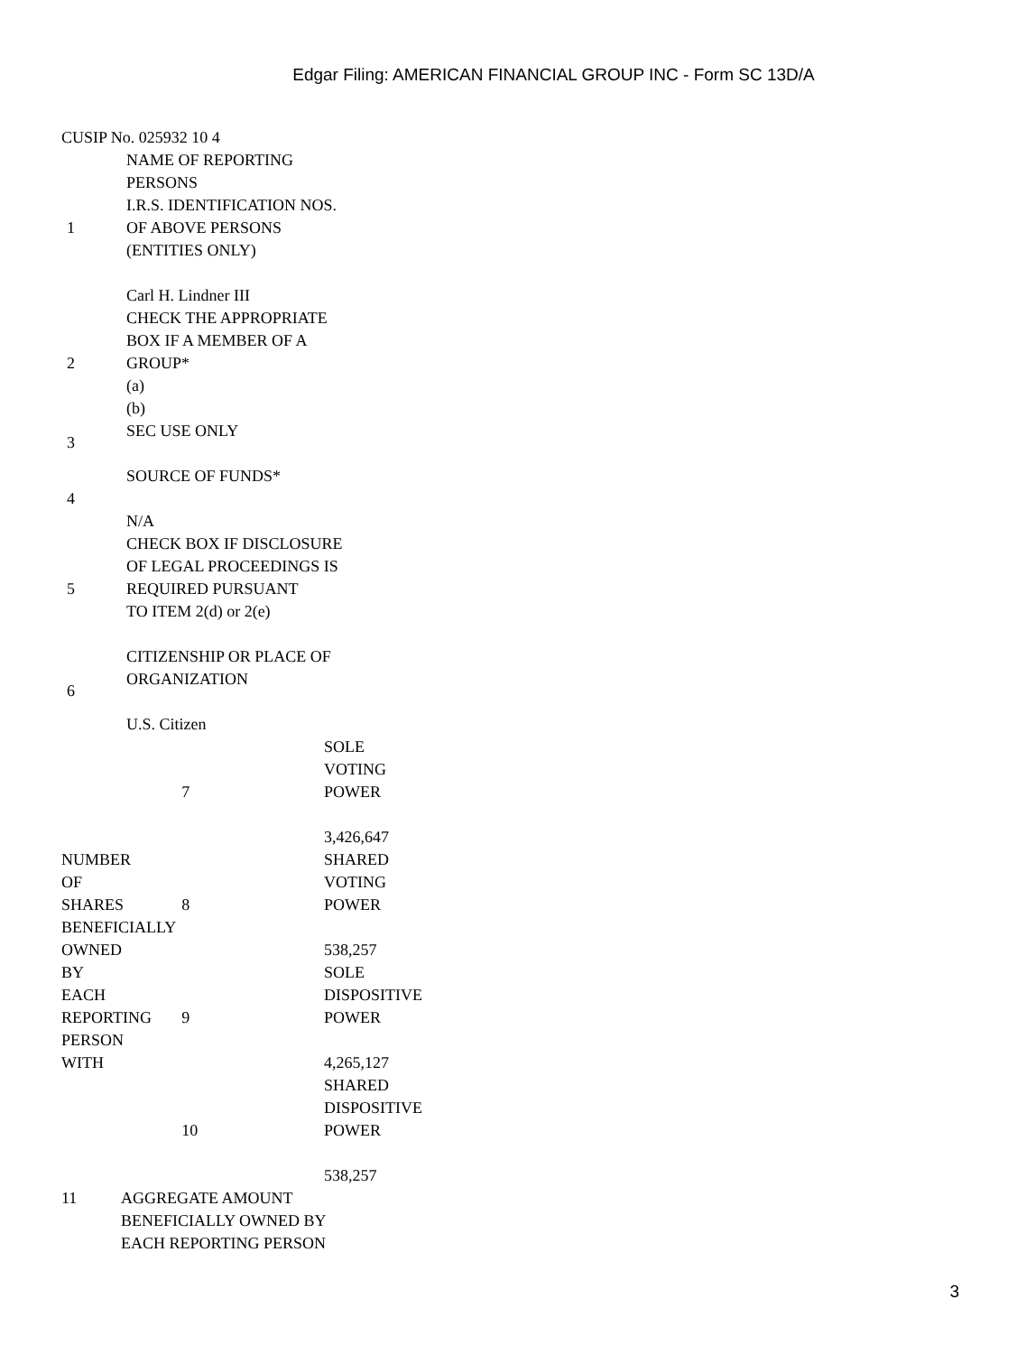Edgar Filing: AMERICAN FINANCIAL GROUP INC - Form SC 13D/A
CUSIP No. 025932 10 4
| 1 | NAME OF REPORTING PERSONS I.R.S. IDENTIFICATION NOS. OF ABOVE PERSONS (ENTITIES ONLY) Carl H. Lindner III |
| 2 | CHECK THE APPROPRIATE BOX IF A MEMBER OF A GROUP* (a) (b) |
| 3 | SEC USE ONLY |
| 4 | SOURCE OF FUNDS* N/A |
| 5 | CHECK BOX IF DISCLOSURE OF LEGAL PROCEEDINGS IS REQUIRED PURSUANT TO ITEM 2(d) or 2(e) |
| 6 | CITIZENSHIP OR PLACE OF ORGANIZATION U.S. Citizen |
| NUMBER OF SHARES BENEFICIALLY OWNED BY EACH REPORTING PERSON WITH | 7 | SOLE VOTING POWER 3,426,647 |
| | 8 | SHARED VOTING POWER 538,257 |
| | 9 | SOLE DISPOSITIVE POWER 4,265,127 |
| | 10 | SHARED DISPOSITIVE POWER 538,257 |
| 11 | AGGREGATE AMOUNT BENEFICIALLY OWNED BY EACH REPORTING PERSON |
3